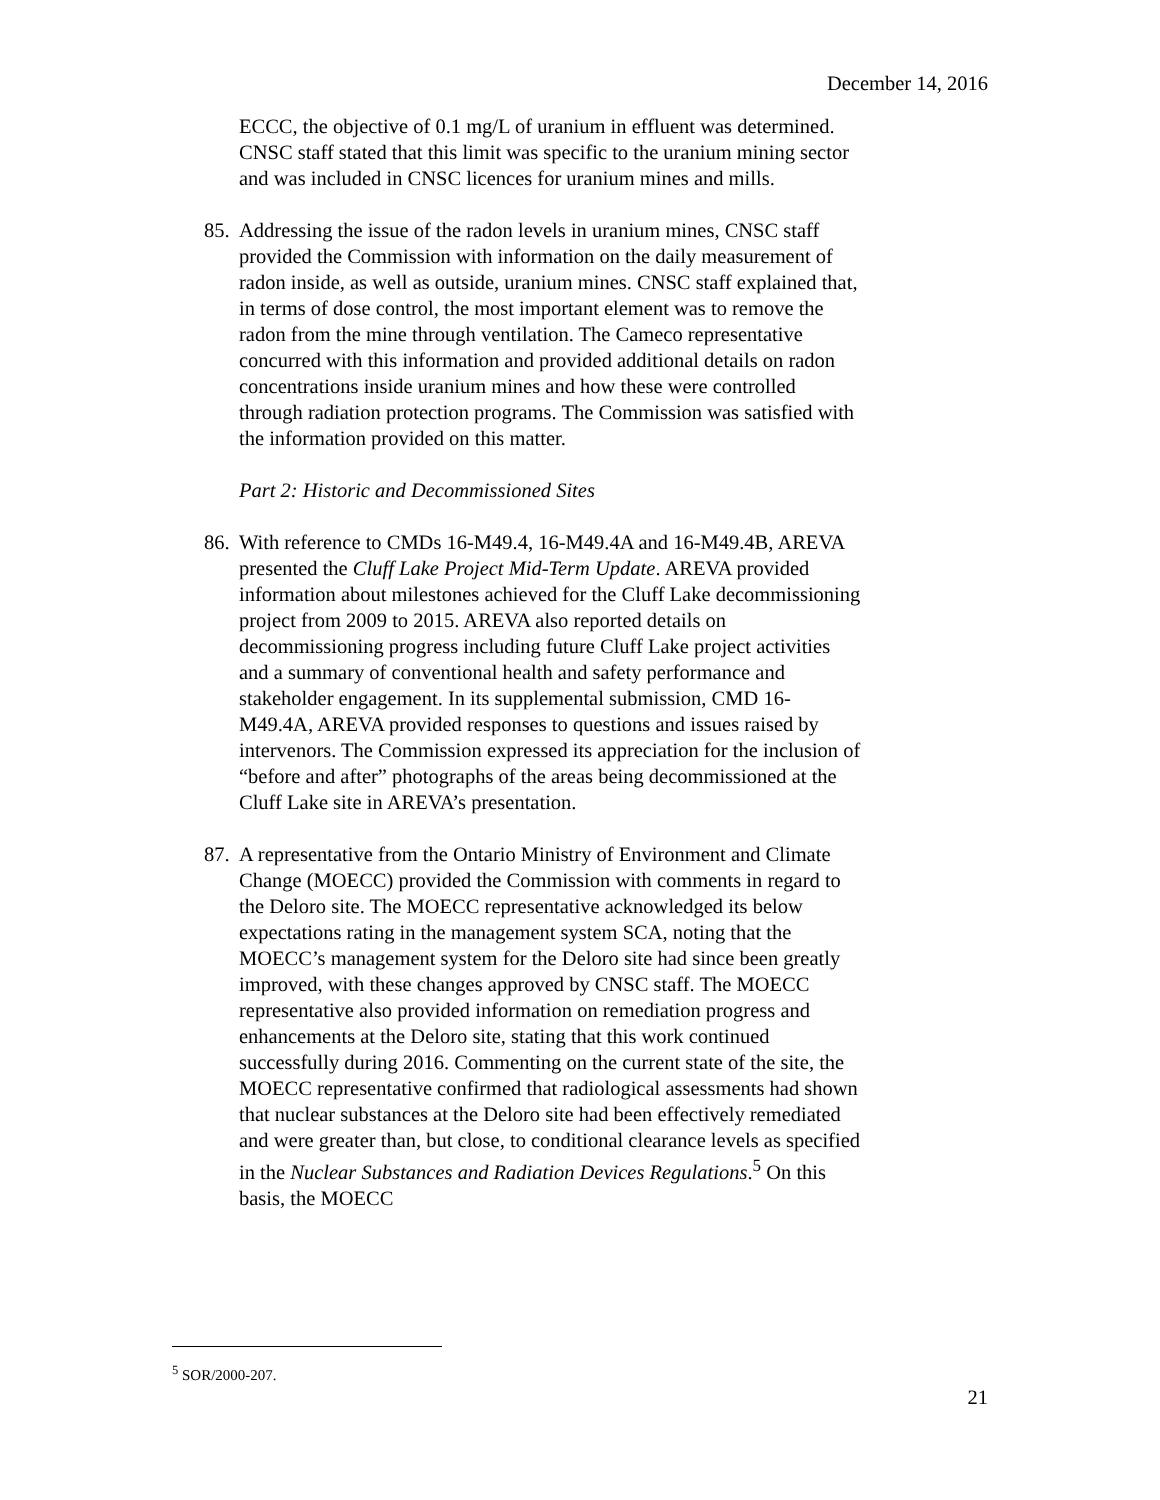December 14, 2016
ECCC, the objective of 0.1 mg/L of uranium in effluent was determined. CNSC staff stated that this limit was specific to the uranium mining sector and was included in CNSC licences for uranium mines and mills.
85.
Addressing the issue of the radon levels in uranium mines, CNSC staff provided the Commission with information on the daily measurement of radon inside, as well as outside, uranium mines. CNSC staff explained that, in terms of dose control, the most important element was to remove the radon from the mine through ventilation. The Cameco representative concurred with this information and provided additional details on radon concentrations inside uranium mines and how these were controlled through radiation protection programs. The Commission was satisfied with the information provided on this matter.
Part 2: Historic and Decommissioned Sites
86.
With reference to CMDs 16-M49.4, 16-M49.4A and 16-M49.4B, AREVA presented the Cluff Lake Project Mid-Term Update. AREVA provided information about milestones achieved for the Cluff Lake decommissioning project from 2009 to 2015. AREVA also reported details on decommissioning progress including future Cluff Lake project activities and a summary of conventional health and safety performance and stakeholder engagement. In its supplemental submission, CMD 16-M49.4A, AREVA provided responses to questions and issues raised by intervenors. The Commission expressed its appreciation for the inclusion of “before and after” photographs of the areas being decommissioned at the Cluff Lake site in AREVA’s presentation.
87.
A representative from the Ontario Ministry of Environment and Climate Change (MOECC) provided the Commission with comments in regard to the Deloro site. The MOECC representative acknowledged its below expectations rating in the management system SCA, noting that the MOECC’s management system for the Deloro site had since been greatly improved, with these changes approved by CNSC staff. The MOECC representative also provided information on remediation progress and enhancements at the Deloro site, stating that this work continued successfully during 2016. Commenting on the current state of the site, the MOECC representative confirmed that radiological assessments had shown that nuclear substances at the Deloro site had been effectively remediated and were greater than, but close, to conditional clearance levels as specified in the Nuclear Substances and Radiation Devices Regulations.<sup>5</sup> On this basis, the MOECC
<sup>5</sup> SOR/2000-207.
21